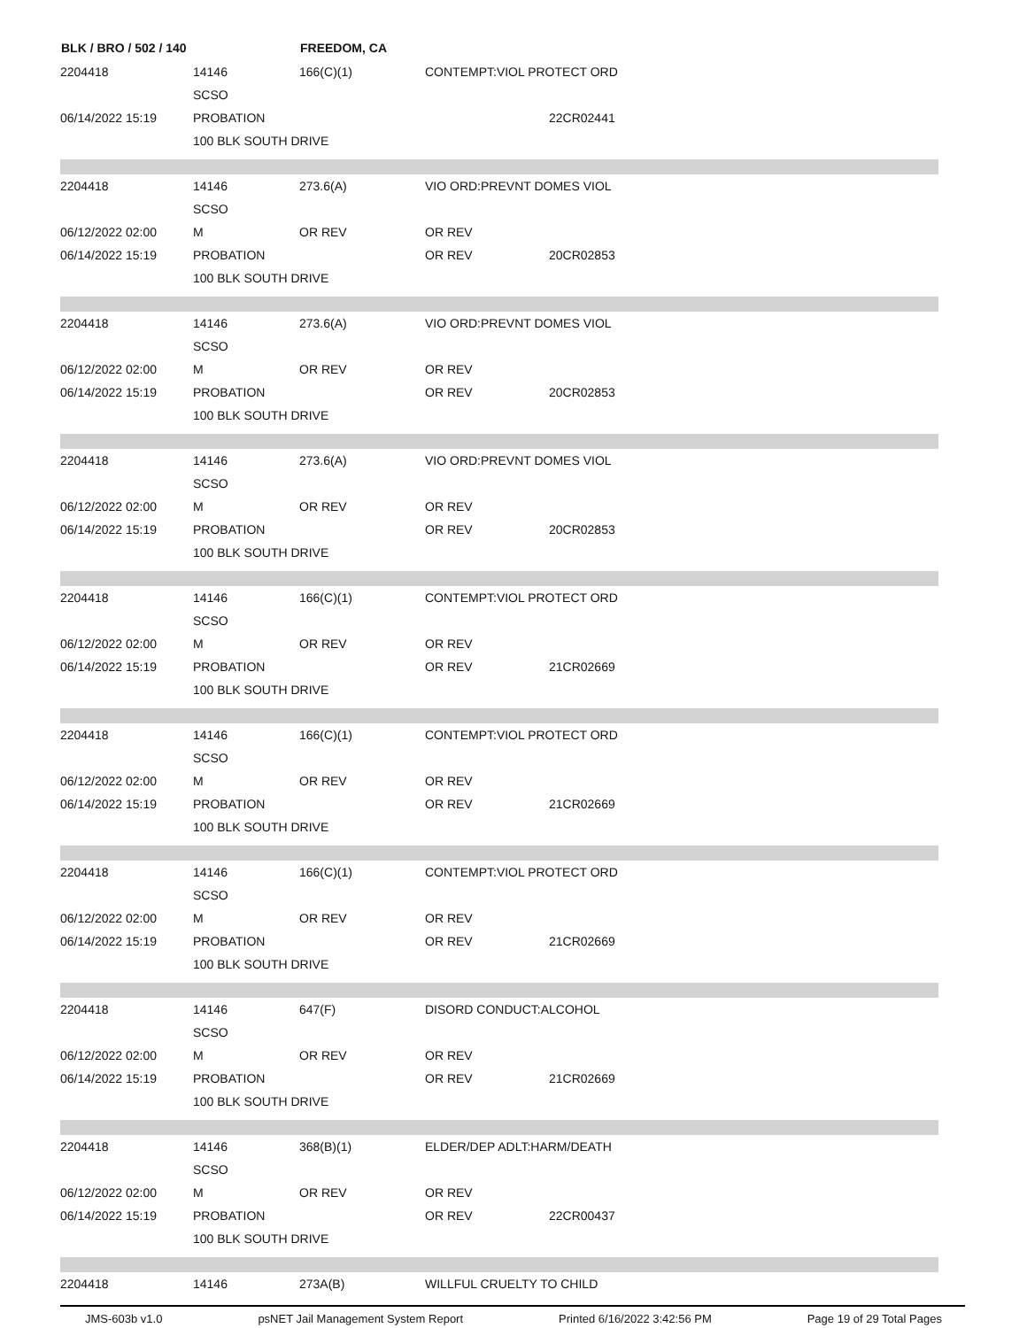| BLK / BRO / 502 / 140 | | FREEDOM, CA | | | |
| --- | --- | --- | --- | --- | --- |
| 2204418 | 14146 | 166(C)(1) | CONTEMPT:VIOL PROTECT ORD | | |
| | SCSO | | | | |
| 06/14/2022 15:19 | PROBATION | | | 22CR02441 | |
| | 100 BLK SOUTH DRIVE | | | | |
| 2204418 | 14146 | 273.6(A) | VIO ORD:PREVNT DOMES VIOL | | |
| | SCSO | | | | |
| 06/12/2022 02:00 | M | OR REV | OR REV | | |
| 06/14/2022 15:19 | PROBATION | | OR REV | 20CR02853 | |
| | 100 BLK SOUTH DRIVE | | | | |
| 2204418 | 14146 | 273.6(A) | VIO ORD:PREVNT DOMES VIOL | | |
| | SCSO | | | | |
| 06/12/2022 02:00 | M | OR REV | OR REV | | |
| 06/14/2022 15:19 | PROBATION | | OR REV | 20CR02853 | |
| | 100 BLK SOUTH DRIVE | | | | |
| 2204418 | 14146 | 273.6(A) | VIO ORD:PREVNT DOMES VIOL | | |
| | SCSO | | | | |
| 06/12/2022 02:00 | M | OR REV | OR REV | | |
| 06/14/2022 15:19 | PROBATION | | OR REV | 20CR02853 | |
| | 100 BLK SOUTH DRIVE | | | | |
| 2204418 | 14146 | 166(C)(1) | CONTEMPT:VIOL PROTECT ORD | | |
| | SCSO | | | | |
| 06/12/2022 02:00 | M | OR REV | OR REV | | |
| 06/14/2022 15:19 | PROBATION | | OR REV | 21CR02669 | |
| | 100 BLK SOUTH DRIVE | | | | |
| 2204418 | 14146 | 166(C)(1) | CONTEMPT:VIOL PROTECT ORD | | |
| | SCSO | | | | |
| 06/12/2022 02:00 | M | OR REV | OR REV | | |
| 06/14/2022 15:19 | PROBATION | | OR REV | 21CR02669 | |
| | 100 BLK SOUTH DRIVE | | | | |
| 2204418 | 14146 | 166(C)(1) | CONTEMPT:VIOL PROTECT ORD | | |
| | SCSO | | | | |
| 06/12/2022 02:00 | M | OR REV | OR REV | | |
| 06/14/2022 15:19 | PROBATION | | OR REV | 21CR02669 | |
| | 100 BLK SOUTH DRIVE | | | | |
| 2204418 | 14146 | 647(F) | DISORD CONDUCT:ALCOHOL | | |
| | SCSO | | | | |
| 06/12/2022 02:00 | M | OR REV | OR REV | | |
| 06/14/2022 15:19 | PROBATION | | OR REV | 21CR02669 | |
| | 100 BLK SOUTH DRIVE | | | | |
| 2204418 | 14146 | 368(B)(1) | ELDER/DEP ADLT:HARM/DEATH | | |
| | SCSO | | | | |
| 06/12/2022 02:00 | M | OR REV | OR REV | | |
| 06/14/2022 15:19 | PROBATION | | OR REV | 22CR00437 | |
| | 100 BLK SOUTH DRIVE | | | | |
| 2204418 | 14146 | 273A(B) | WILLFUL CRUELTY TO CHILD | | |
JMS-603b v1.0 psNET Jail Management System Report Printed 6/16/2022 3:42:56 PM Page 19 of 29 Total Pages